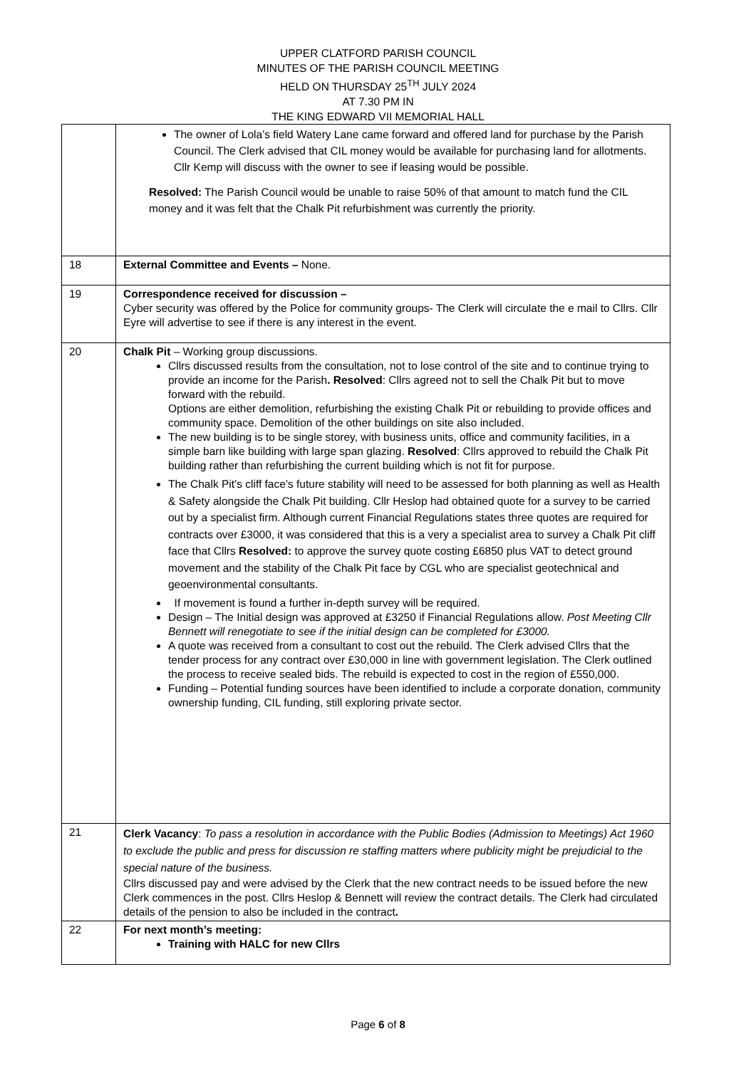UPPER CLATFORD PARISH COUNCIL
MINUTES OF THE PARISH COUNCIL MEETING
HELD ON THURSDAY 25<sup>TH</sup> JULY 2024
AT 7.30 PM IN
THE KING EDWARD VII MEMORIAL HALL
| | The owner of Lola’s field Watery Lane came forward and offered land for purchase by the Parish Council. The Clerk advised that CIL money would be available for purchasing land for allotments. Cllr Kemp will discuss with the owner to see if leasing would be possible. Resolved: The Parish Council would be unable to raise 50% of that amount to match fund the CIL money and it was felt that the Chalk Pit refurbishment was currently the priority. |
| 18 | External Committee and Events – None. |
| 19 | Correspondence received for discussion – Cyber security was offered by the Police for community groups- The Clerk will circulate the e mail to Cllrs. Cllr Eyre will advertise to see if there is any interest in the event. |
| 20 | Chalk Pit – Working group discussions. Cllrs discussed results from the consultation, not to lose control of the site and to continue trying to provide an income for the Parish . Resolved : Cllrs agreed not to sell the Chalk Pit but to move forward with the rebuild. Options are either demolition, refurbishing the existing Chalk Pit or rebuilding to provide offices and community space. Demolition of the other buildings on site also included. The new building is to be single storey, with business units, office and community facilities, in a simple barn like building with large span glazing. Resolved : Cllrs approved to rebuild the Chalk Pit building rather than refurbishing the current building which is not fit for purpose. The Chalk Pit’s cliff face’s future stability will need to be assessed for both planning as well as Health & Safety alongside the Chalk Pit building. Cllr Heslop had obtained quote for a survey to be carried out by a specialist firm. Although current Financial Regulations states three quotes are required for contracts over £3000, it was considered that this is a very a specialist area to survey a Chalk Pit cliff face that Cllrs Resolved: to approve the survey quote costing £6850 plus VAT to detect ground movement and the stability of the Chalk Pit face by CGL who are specialist geotechnical and geoenvironmental consultants. If movement is found a further in-depth survey will be required. Design – The Initial design was approved at £3250 if Financial Regulations allow. Post Meeting Cllr Bennett will renegotiate to see if the initial design can be completed for £3000. A quote was received from a consultant to cost out the rebuild. The Clerk advised Cllrs that the tender process for any contract over £30,000 in line with government legislation. The Clerk outlined the process to receive sealed bids. The rebuild is expected to cost in the region of £550,000. Funding – Potential funding sources have been identified to include a corporate donation, community ownership funding, CIL funding, still exploring private sector. |
| 21 | Clerk Vacancy : To pass a resolution in accordance with the Public Bodies (Admission to Meetings) Act 1960 to exclude the public and press for discussion re staffing matters where publicity might be prejudicial to the special nature of the business. Cllrs discussed pay and were advised by the Clerk that the new contract needs to be issued before the new Clerk commences in the post. Cllrs Heslop & Bennett will review the contract details. The Clerk had circulated details of the pension to also be included in the contract . |
| 22 | For next month’s meeting: Training with HALC for new Cllrs |
Page 6 of 8